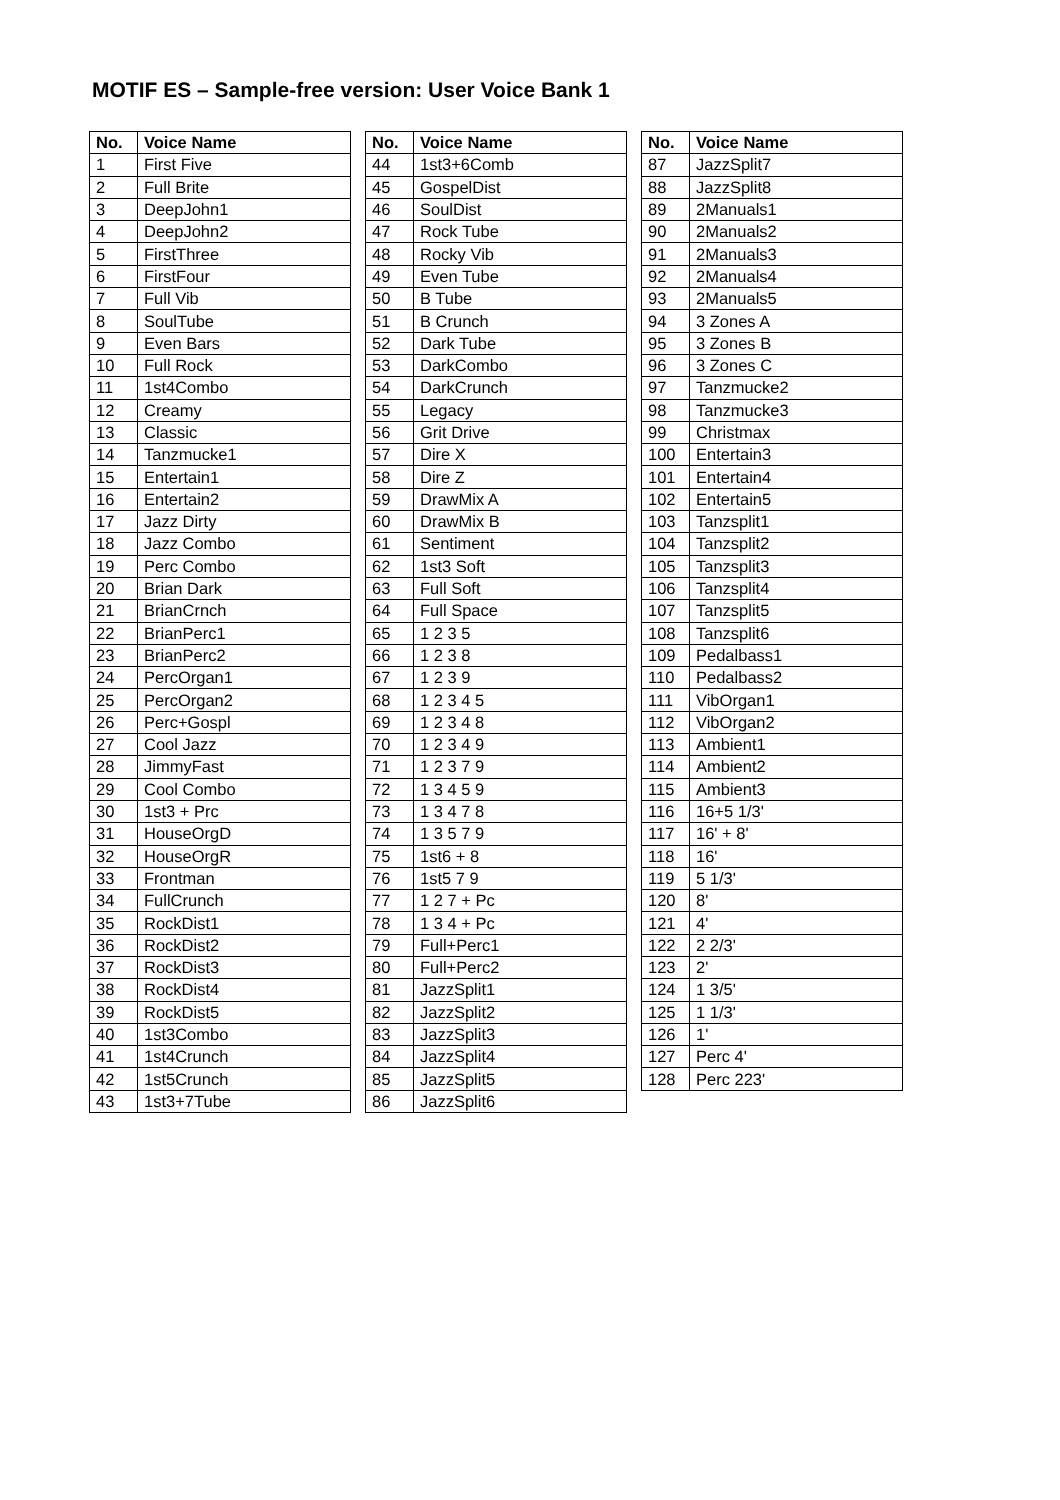MOTIF ES – Sample-free version: User Voice Bank 1
| No. | Voice Name |
| --- | --- |
| 1 | First Five |
| 2 | Full Brite |
| 3 | DeepJohn1 |
| 4 | DeepJohn2 |
| 5 | FirstThree |
| 6 | FirstFour |
| 7 | Full Vib |
| 8 | SoulTube |
| 9 | Even Bars |
| 10 | Full Rock |
| 11 | 1st4Combo |
| 12 | Creamy |
| 13 | Classic |
| 14 | Tanzmucke1 |
| 15 | Entertain1 |
| 16 | Entertain2 |
| 17 | Jazz Dirty |
| 18 | Jazz Combo |
| 19 | Perc Combo |
| 20 | Brian Dark |
| 21 | BrianCrnch |
| 22 | BrianPerc1 |
| 23 | BrianPerc2 |
| 24 | PercOrgan1 |
| 25 | PercOrgan2 |
| 26 | Perc+Gospl |
| 27 | Cool Jazz |
| 28 | JimmyFast |
| 29 | Cool Combo |
| 30 | 1st3 + Prc |
| 31 | HouseOrgD |
| 32 | HouseOrgR |
| 33 | Frontman |
| 34 | FullCrunch |
| 35 | RockDist1 |
| 36 | RockDist2 |
| 37 | RockDist3 |
| 38 | RockDist4 |
| 39 | RockDist5 |
| 40 | 1st3Combo |
| 41 | 1st4Crunch |
| 42 | 1st5Crunch |
| 43 | 1st3+7Tube |
| No. | Voice Name |
| --- | --- |
| 44 | 1st3+6Comb |
| 45 | GospelDist |
| 46 | SoulDist |
| 47 | Rock Tube |
| 48 | Rocky Vib |
| 49 | Even Tube |
| 50 | B Tube |
| 51 | B Crunch |
| 52 | Dark Tube |
| 53 | DarkCombo |
| 54 | DarkCrunch |
| 55 | Legacy |
| 56 | Grit Drive |
| 57 | Dire X |
| 58 | Dire Z |
| 59 | DrawMix A |
| 60 | DrawMix B |
| 61 | Sentiment |
| 62 | 1st3 Soft |
| 63 | Full Soft |
| 64 | Full Space |
| 65 | 1 2 3 5 |
| 66 | 1 2 3 8 |
| 67 | 1 2 3 9 |
| 68 | 1 2 3 4 5 |
| 69 | 1 2 3 4 8 |
| 70 | 1 2 3 4 9 |
| 71 | 1 2 3 7 9 |
| 72 | 1 3 4 5 9 |
| 73 | 1 3 4 7 8 |
| 74 | 1 3 5 7 9 |
| 75 | 1st6 + 8 |
| 76 | 1st5 7 9 |
| 77 | 1 2 7 + Pc |
| 78 | 1 3 4 + Pc |
| 79 | Full+Perc1 |
| 80 | Full+Perc2 |
| 81 | JazzSplit1 |
| 82 | JazzSplit2 |
| 83 | JazzSplit3 |
| 84 | JazzSplit4 |
| 85 | JazzSplit5 |
| 86 | JazzSplit6 |
| No. | Voice Name |
| --- | --- |
| 87 | JazzSplit7 |
| 88 | JazzSplit8 |
| 89 | 2Manuals1 |
| 90 | 2Manuals2 |
| 91 | 2Manuals3 |
| 92 | 2Manuals4 |
| 93 | 2Manuals5 |
| 94 | 3 Zones A |
| 95 | 3 Zones B |
| 96 | 3 Zones C |
| 97 | Tanzmucke2 |
| 98 | Tanzmucke3 |
| 99 | Christmax |
| 100 | Entertain3 |
| 101 | Entertain4 |
| 102 | Entertain5 |
| 103 | Tanzsplit1 |
| 104 | Tanzsplit2 |
| 105 | Tanzsplit3 |
| 106 | Tanzsplit4 |
| 107 | Tanzsplit5 |
| 108 | Tanzsplit6 |
| 109 | Pedalbass1 |
| 110 | Pedalbass2 |
| 111 | VibOrgan1 |
| 112 | VibOrgan2 |
| 113 | Ambient1 |
| 114 | Ambient2 |
| 115 | Ambient3 |
| 116 | 16+5 1/3' |
| 117 | 16' + 8' |
| 118 | 16' |
| 119 | 5 1/3' |
| 120 | 8' |
| 121 | 4' |
| 122 | 2 2/3' |
| 123 | 2' |
| 124 | 1 3/5' |
| 125 | 1 1/3' |
| 126 | 1' |
| 127 | Perc 4' |
| 128 | Perc 223' |